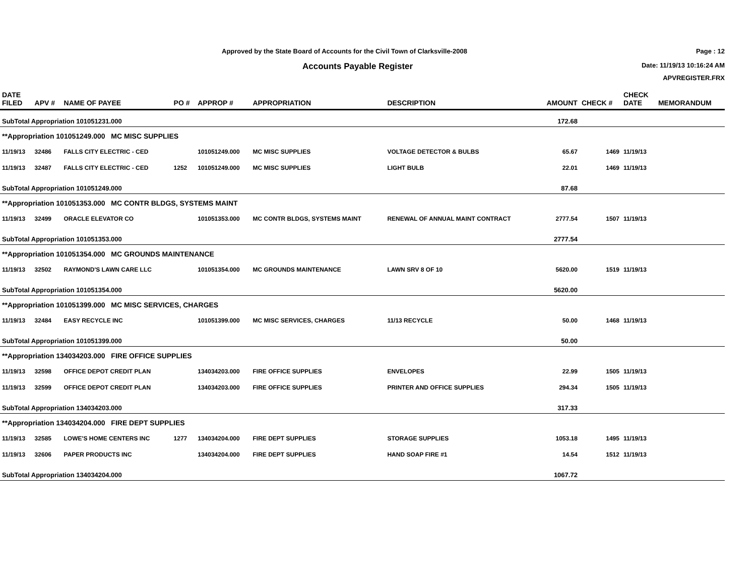Approved by the State Board of Accounts for the Civil Town of Clarksville-2008
Accounts Payable Register
Page : 12
Date: 11/19/13 10:16:24 AM
APVREGISTER.FRX
| DATE FILED | APV # | NAME OF PAYEE | PO # | APPROP # | APPROPRIATION | DESCRIPTION | AMOUNT | CHECK # | CHECK DATE | MEMORANDUM |
| --- | --- | --- | --- | --- | --- | --- | --- | --- | --- | --- |
| SubTotal Appropriation 101051231.000 | | | | | | | 172.68 | | | |
| **Appropriation 101051249.000 MC MISC SUPPLIES | | | | | | | | | | |
| 11/19/13 | 32486 | FALLS CITY ELECTRIC - CED | | 101051249.000 | MC MISC SUPPLIES | VOLTAGE DETECTOR & BULBS | 65.67 | 1469 | 11/19/13 | |
| 11/19/13 | 32487 | FALLS CITY ELECTRIC - CED | 1252 | 101051249.000 | MC MISC SUPPLIES | LIGHT BULB | 22.01 | 1469 | 11/19/13 | |
| SubTotal Appropriation 101051249.000 | | | | | | | 87.68 | | | |
| **Appropriation 101051353.000 MC CONTR BLDGS, SYSTEMS MAINT | | | | | | | | | | |
| 11/19/13 | 32499 | ORACLE ELEVATOR CO | | 101051353.000 | MC CONTR BLDGS, SYSTEMS MAINT | RENEWAL OF ANNUAL MAINT CONTRACT | 2777.54 | 1507 | 11/19/13 | |
| SubTotal Appropriation 101051353.000 | | | | | | | 2777.54 | | | |
| **Appropriation 101051354.000 MC GROUNDS MAINTENANCE | | | | | | | | | | |
| 11/19/13 | 32502 | RAYMOND'S LAWN CARE LLC | | 101051354.000 | MC GROUNDS MAINTENANCE | LAWN SRV 8 OF 10 | 5620.00 | 1519 | 11/19/13 | |
| SubTotal Appropriation 101051354.000 | | | | | | | 5620.00 | | | |
| **Appropriation 101051399.000 MC MISC SERVICES, CHARGES | | | | | | | | | | |
| 11/19/13 | 32484 | EASY RECYCLE INC | | 101051399.000 | MC MISC SERVICES, CHARGES | 11/13 RECYCLE | 50.00 | 1468 | 11/19/13 | |
| SubTotal Appropriation 101051399.000 | | | | | | | 50.00 | | | |
| **Appropriation 134034203.000 FIRE OFFICE SUPPLIES | | | | | | | | | | |
| 11/19/13 | 32598 | OFFICE DEPOT CREDIT PLAN | | 134034203.000 | FIRE OFFICE SUPPLIES | ENVELOPES | 22.99 | 1505 | 11/19/13 | |
| 11/19/13 | 32599 | OFFICE DEPOT CREDIT PLAN | | 134034203.000 | FIRE OFFICE SUPPLIES | PRINTER AND OFFICE SUPPLIES | 294.34 | 1505 | 11/19/13 | |
| SubTotal Appropriation 134034203.000 | | | | | | | 317.33 | | | |
| **Appropriation 134034204.000 FIRE DEPT SUPPLIES | | | | | | | | | | |
| 11/19/13 | 32585 | LOWE'S HOME CENTERS INC | 1277 | 134034204.000 | FIRE DEPT SUPPLIES | STORAGE SUPPLIES | 1053.18 | 1495 | 11/19/13 | |
| 11/19/13 | 32606 | PAPER PRODUCTS INC | | 134034204.000 | FIRE DEPT SUPPLIES | HAND SOAP FIRE #1 | 14.54 | 1512 | 11/19/13 | |
| SubTotal Appropriation 134034204.000 | | | | | | | 1067.72 | | | |